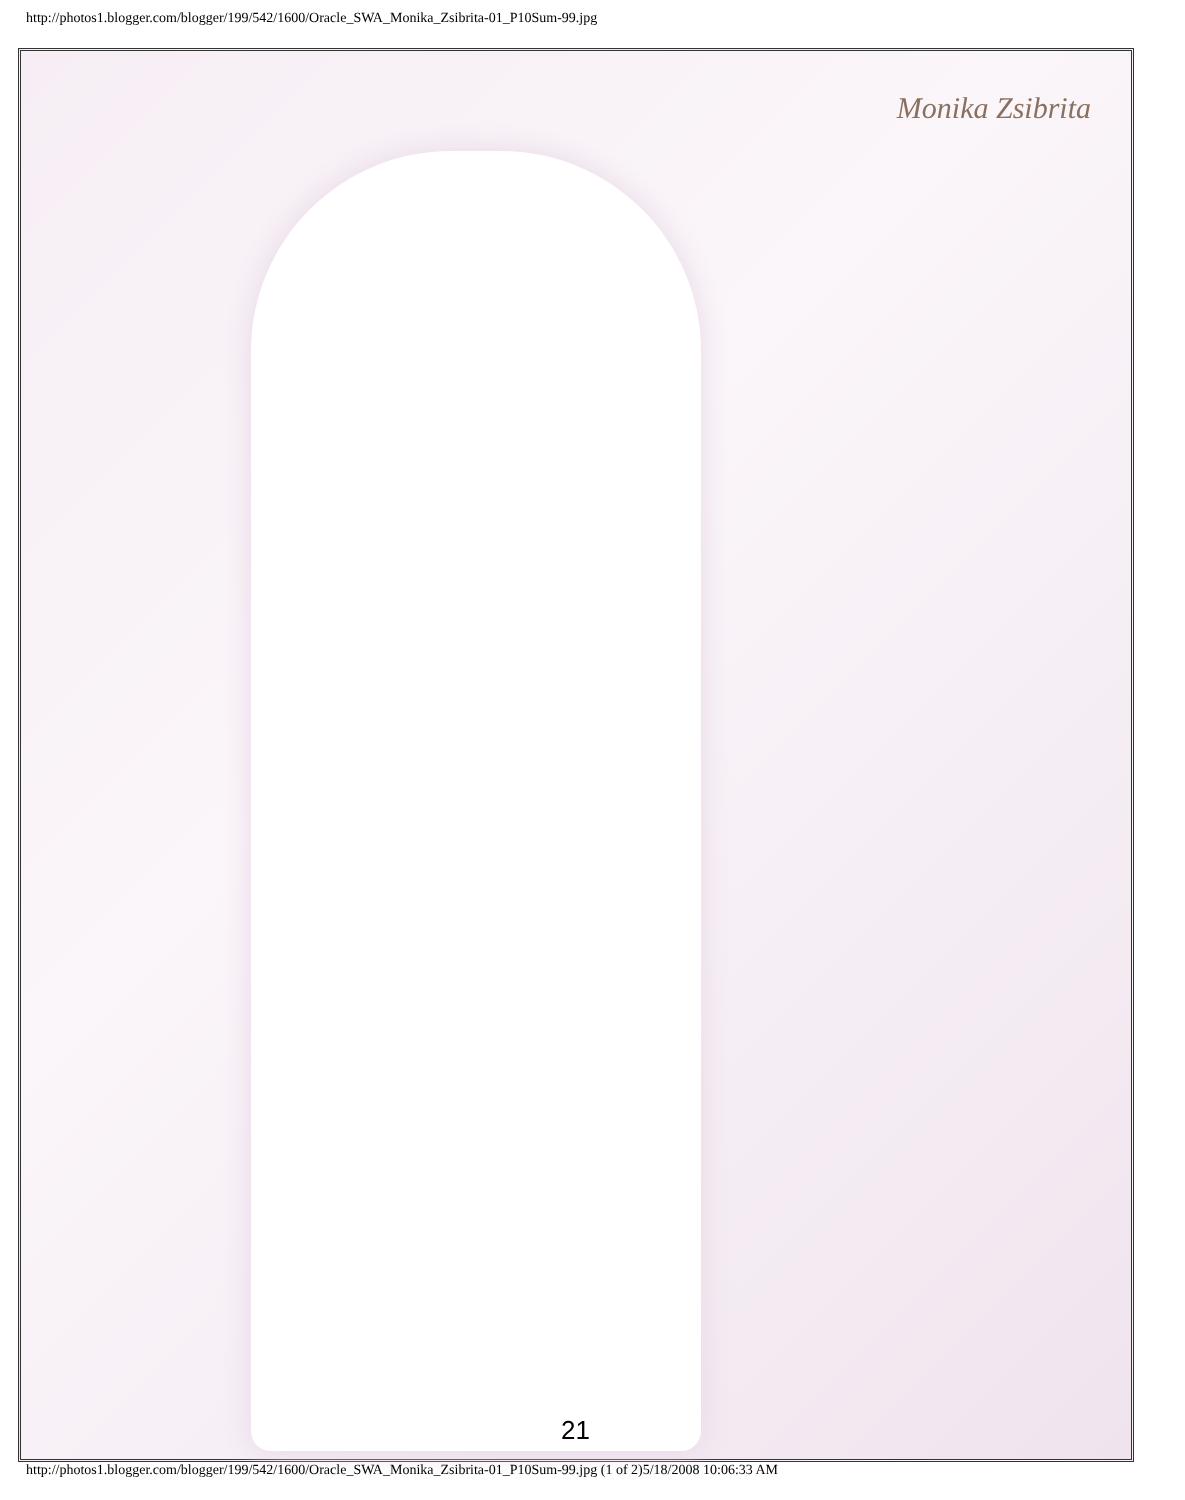http://photos1.blogger.com/blogger/199/542/1600/Oracle_SWA_Monika_Zsibrita-01_P10Sum-99.jpg
Monika Zsibrita
21
http://photos1.blogger.com/blogger/199/542/1600/Oracle_SWA_Monika_Zsibrita-01_P10Sum-99.jpg (1 of 2)5/18/2008 10:06:33 AM